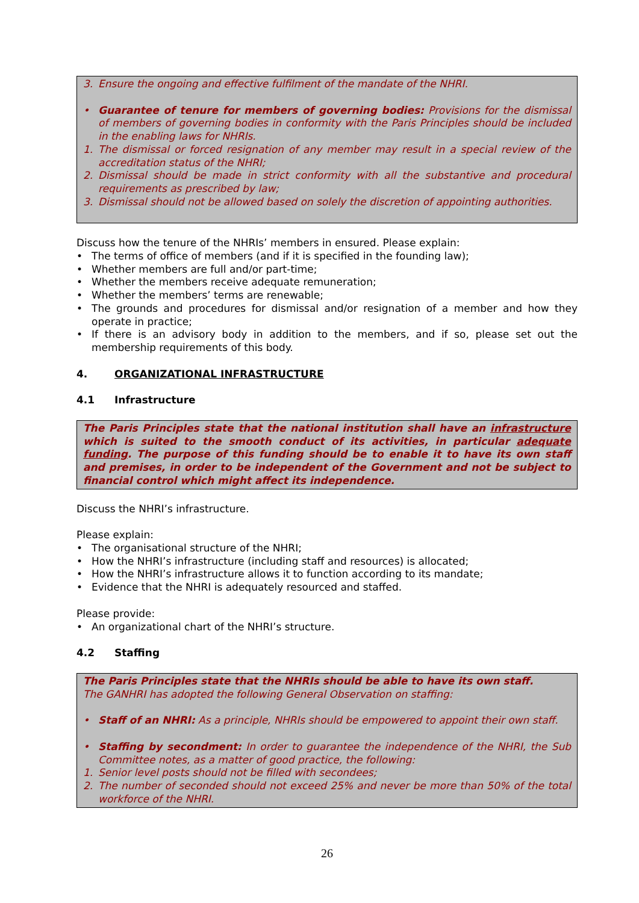3. Ensure the ongoing and effective fulfilment of the mandate of the NHRI.
• Guarantee of tenure for members of governing bodies: Provisions for the dismissal of members of governing bodies in conformity with the Paris Principles should be included in the enabling laws for NHRIs.
1. The dismissal or forced resignation of any member may result in a special review of the accreditation status of the NHRI;
2. Dismissal should be made in strict conformity with all the substantive and procedural requirements as prescribed by law;
3. Dismissal should not be allowed based on solely the discretion of appointing authorities.
Discuss how the tenure of the NHRIs’ members in ensured. Please explain:
• The terms of office of members (and if it is specified in the founding law);
• Whether members are full and/or part-time;
• Whether the members receive adequate remuneration;
• Whether the members’ terms are renewable;
• The grounds and procedures for dismissal and/or resignation of a member and how they operate in practice;
• If there is an advisory body in addition to the members, and if so, please set out the membership requirements of this body.
4. ORGANIZATIONAL INFRASTRUCTURE
4.1 Infrastructure
The Paris Principles state that the national institution shall have an infrastructure which is suited to the smooth conduct of its activities, in particular adequate funding. The purpose of this funding should be to enable it to have its own staff and premises, in order to be independent of the Government and not be subject to financial control which might affect its independence.
Discuss the NHRI’s infrastructure.
Please explain:
• The organisational structure of the NHRI;
• How the NHRI’s infrastructure (including staff and resources) is allocated;
• How the NHRI’s infrastructure allows it to function according to its mandate;
• Evidence that the NHRI is adequately resourced and staffed.
Please provide:
• An organizational chart of the NHRI’s structure.
4.2 Staffing
The Paris Principles state that the NHRIs should be able to have its own staff.
The GANHRI has adopted the following General Observation on staffing:
• Staff of an NHRI: As a principle, NHRIs should be empowered to appoint their own staff.
• Staffing by secondment: In order to guarantee the independence of the NHRI, the Sub Committee notes, as a matter of good practice, the following:
1. Senior level posts should not be filled with secondees;
2. The number of seconded should not exceed 25% and never be more than 50% of the total workforce of the NHRI.
26